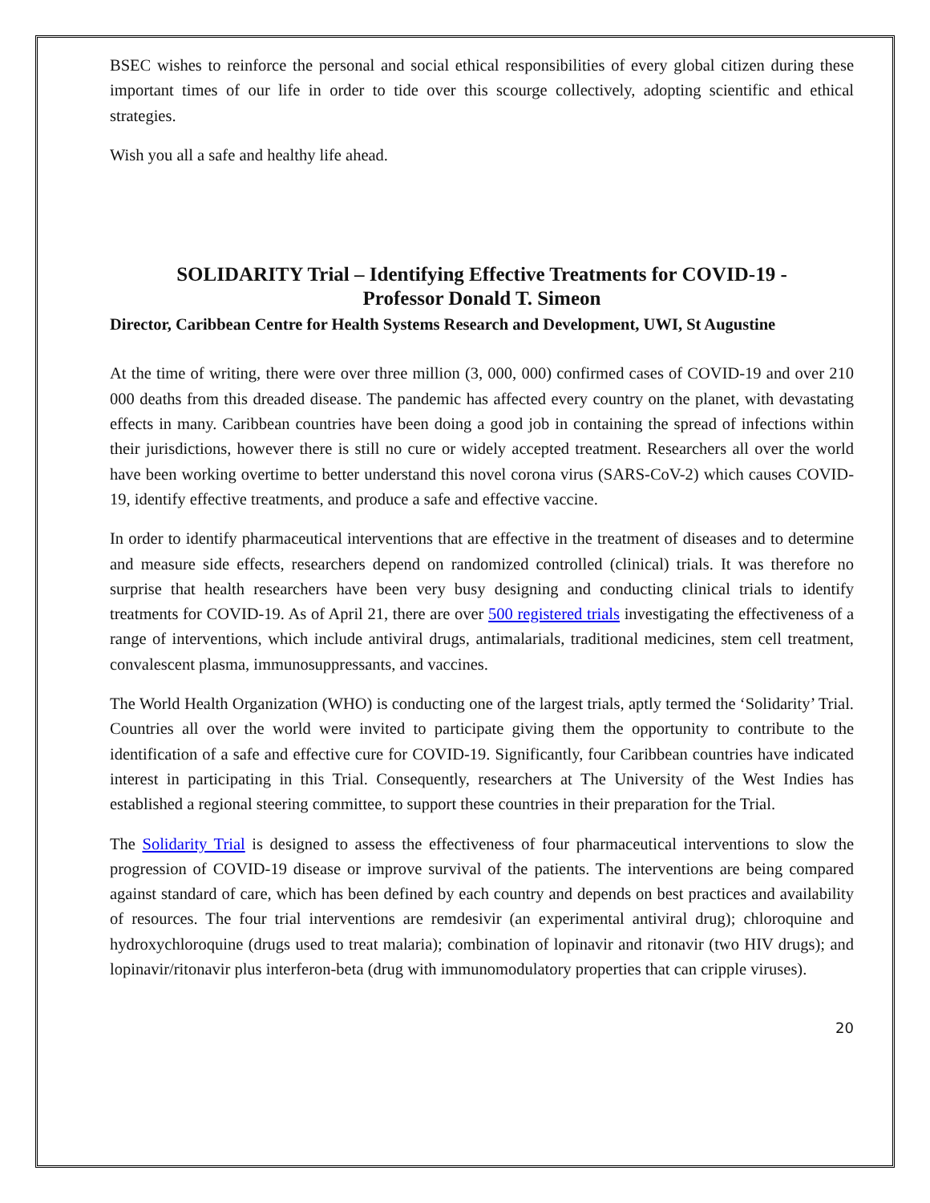BSEC wishes to reinforce the personal and social ethical responsibilities of every global citizen during these important times of our life in order to tide over this scourge collectively, adopting scientific and ethical strategies.
Wish you all a safe and healthy life ahead.
SOLIDARITY Trial – Identifying Effective Treatments for COVID-19 -
Professor Donald T. Simeon
Director, Caribbean Centre for Health Systems Research and Development, UWI, St Augustine
At the time of writing, there were over three million (3, 000, 000) confirmed cases of COVID-19 and over 210 000 deaths from this dreaded disease. The pandemic has affected every country on the planet, with devastating effects in many. Caribbean countries have been doing a good job in containing the spread of infections within their jurisdictions, however there is still no cure or widely accepted treatment. Researchers all over the world have been working overtime to better understand this novel corona virus (SARS-CoV-2) which causes COVID-19, identify effective treatments, and produce a safe and effective vaccine.
In order to identify pharmaceutical interventions that are effective in the treatment of diseases and to determine and measure side effects, researchers depend on randomized controlled (clinical) trials. It was therefore no surprise that health researchers have been very busy designing and conducting clinical trials to identify treatments for COVID-19. As of April 21, there are over 500 registered trials investigating the effectiveness of a range of interventions, which include antiviral drugs, antimalarials, traditional medicines, stem cell treatment, convalescent plasma, immunosuppressants, and vaccines.
The World Health Organization (WHO) is conducting one of the largest trials, aptly termed the ‘Solidarity’ Trial. Countries all over the world were invited to participate giving them the opportunity to contribute to the identification of a safe and effective cure for COVID-19. Significantly, four Caribbean countries have indicated interest in participating in this Trial. Consequently, researchers at The University of the West Indies has established a regional steering committee, to support these countries in their preparation for the Trial.
The Solidarity Trial is designed to assess the effectiveness of four pharmaceutical interventions to slow the progression of COVID-19 disease or improve survival of the patients. The interventions are being compared against standard of care, which has been defined by each country and depends on best practices and availability of resources. The four trial interventions are remdesivir (an experimental antiviral drug); chloroquine and hydroxychloroquine (drugs used to treat malaria); combination of lopinavir and ritonavir (two HIV drugs); and lopinavir/ritonavir plus interferon-beta (drug with immunomodulatory properties that can cripple viruses).
20